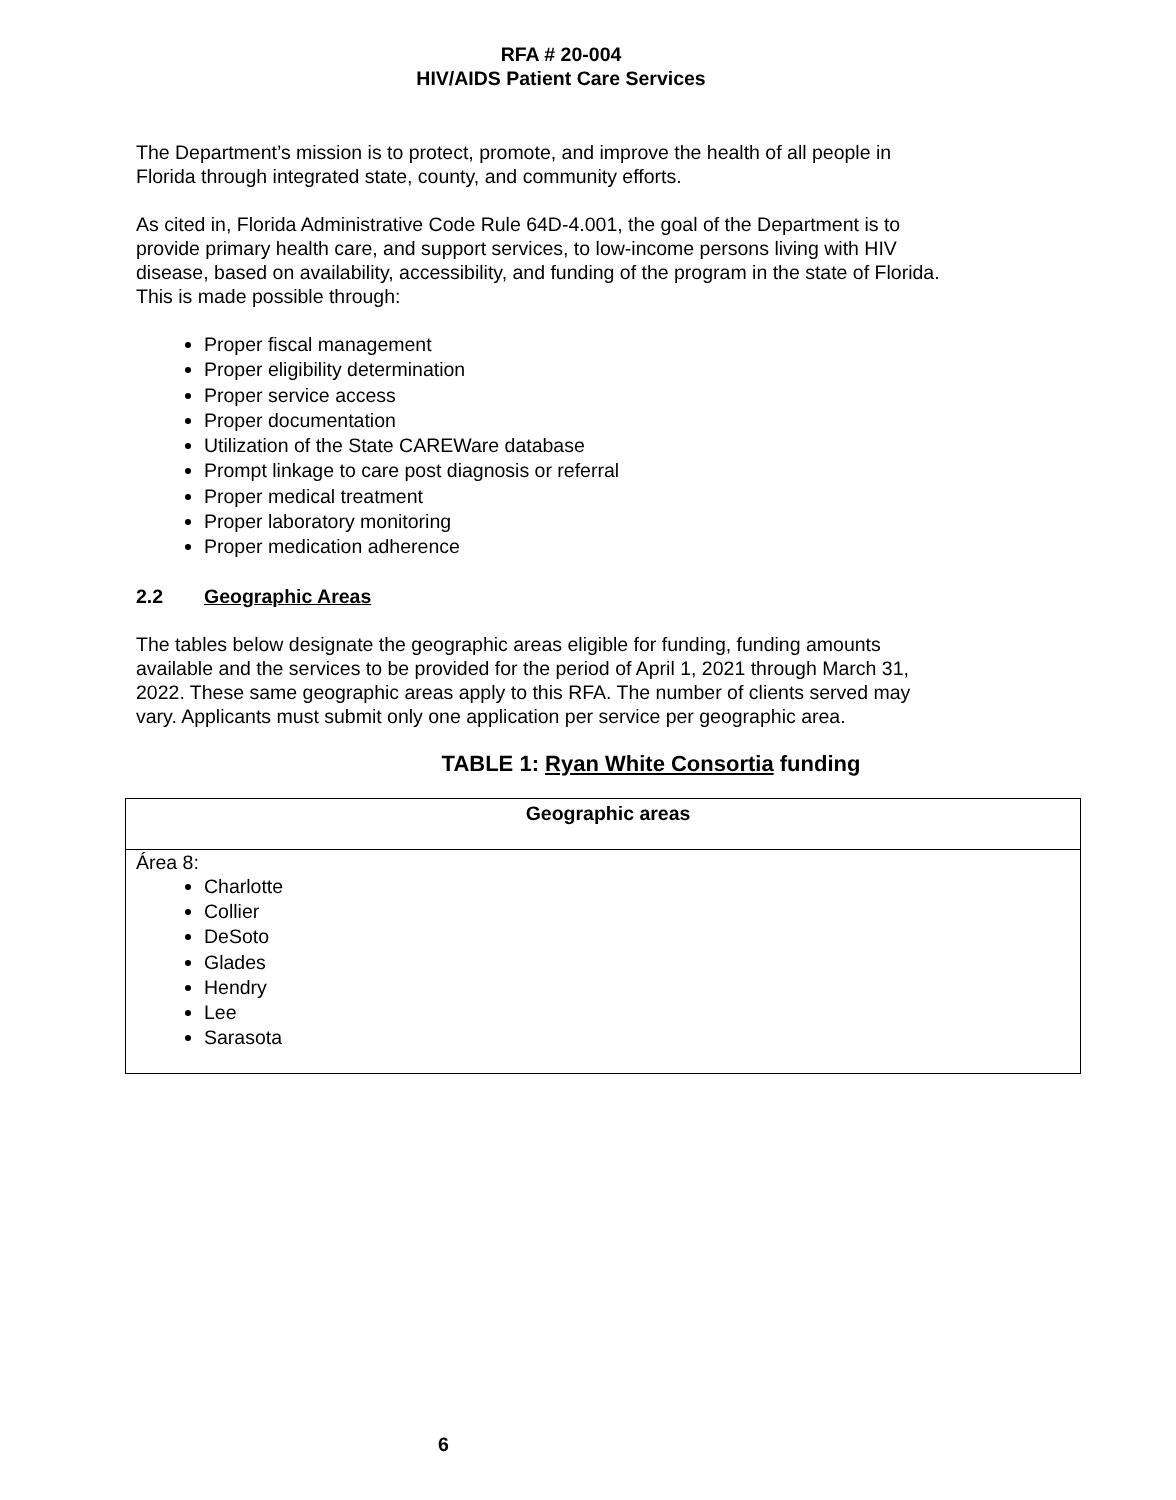RFA # 20-004
HIV/AIDS Patient Care Services
The Department’s mission is to protect, promote, and improve the health of all people in Florida through integrated state, county, and community efforts.
As cited in, Florida Administrative Code Rule 64D-4.001, the goal of the Department is to provide primary health care, and support services, to low-income persons living with HIV disease, based on availability, accessibility, and funding of the program in the state of Florida. This is made possible through:
Proper fiscal management
Proper eligibility determination
Proper service access
Proper documentation
Utilization of the State CAREWare database
Prompt linkage to care post diagnosis or referral
Proper medical treatment
Proper laboratory monitoring
Proper medication adherence
2.2 Geographic Areas
The tables below designate the geographic areas eligible for funding, funding amounts available and the services to be provided for the period of April 1, 2021 through March 31, 2022. These same geographic areas apply to this RFA. The number of clients served may vary. Applicants must submit only one application per service per geographic area.
TABLE 1: Ryan White Consortia funding
| Geographic areas |
| --- |
| Área 8: Charlotte Collier DeSoto Glades Hendry Lee Sarasota |
6